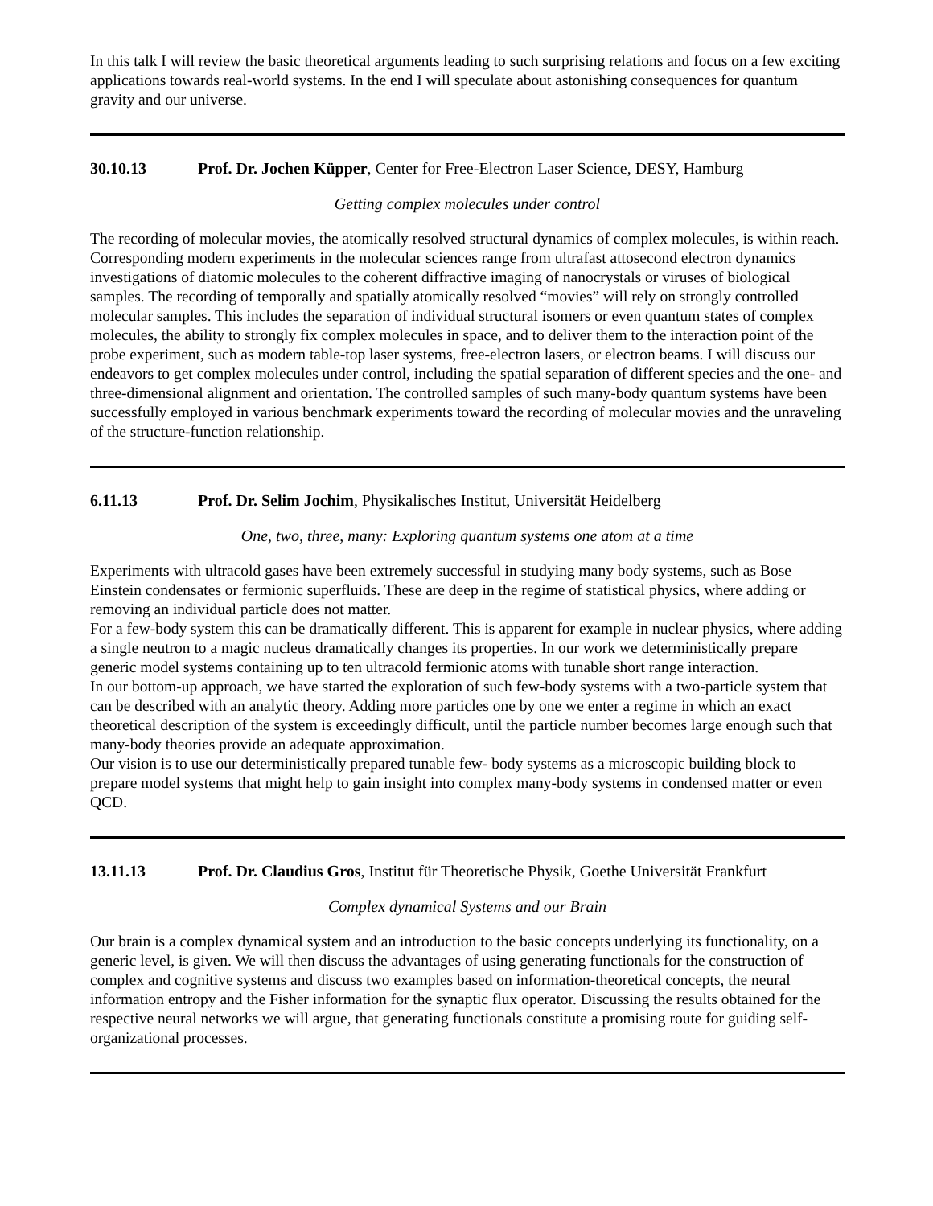In this talk I will review the basic theoretical arguments leading to such surprising relations and focus on a few exciting applications towards real-world systems. In the end I will speculate about astonishing consequences for quantum gravity and our universe.
30.10.13 Prof. Dr. Jochen Küpper, Center for Free-Electron Laser Science, DESY, Hamburg
Getting complex molecules under control
The recording of molecular movies, the atomically resolved structural dynamics of complex molecules, is within reach. Corresponding modern experiments in the molecular sciences range from ultrafast attosecond electron dynamics investigations of diatomic molecules to the coherent diffractive imaging of nanocrystals or viruses of biological samples. The recording of temporally and spatially atomically resolved “movies” will rely on strongly controlled molecular samples. This includes the separation of individual structural isomers or even quantum states of complex molecules, the ability to strongly fix complex molecules in space, and to deliver them to the interaction point of the probe experiment, such as modern table-top laser systems, free-electron lasers, or electron beams. I will discuss our endeavors to get complex molecules under control, including the spatial separation of different species and the one- and three-dimensional alignment and orientation. The controlled samples of such many-body quantum systems have been successfully employed in various benchmark experiments toward the recording of molecular movies and the unraveling of the structure-function relationship.
6.11.13 Prof. Dr. Selim Jochim, Physikalisches Institut, Universität Heidelberg
One, two, three, many: Exploring quantum systems one atom at a time
Experiments with ultracold gases have been extremely successful in studying many body systems, such as Bose Einstein condensates or fermionic superfluids. These are deep in the regime of statistical physics, where adding or removing an individual particle does not matter.
For a few-body system this can be dramatically different. This is apparent for example in nuclear physics, where adding a single neutron to a magic nucleus dramatically changes its properties. In our work we deterministically prepare generic model systems containing up to ten ultracold fermionic atoms with tunable short range interaction.
In our bottom-up approach, we have started the exploration of such few-body systems with a two-particle system that can be described with an analytic theory. Adding more particles one by one we enter a regime in which an exact theoretical description of the system is exceedingly difficult, until the particle number becomes large enough such that many-body theories provide an adequate approximation.
Our vision is to use our deterministically prepared tunable few- body systems as a microscopic building block to prepare model systems that might help to gain insight into complex many-body systems in condensed matter or even QCD.
13.11.13 Prof. Dr. Claudius Gros, Institut für Theoretische Physik, Goethe Universität Frankfurt
Complex dynamical Systems and our Brain
Our brain is a complex dynamical system and an introduction to the basic concepts underlying its functionality, on a generic level, is given. We will then discuss the advantages of using generating functionals for the construction of complex and cognitive systems and discuss two examples based on information-theoretical concepts, the neural information entropy and the Fisher information for the synaptic flux operator. Discussing the results obtained for the respective neural networks we will argue, that generating functionals constitute a promising route for guiding self-organizational processes.